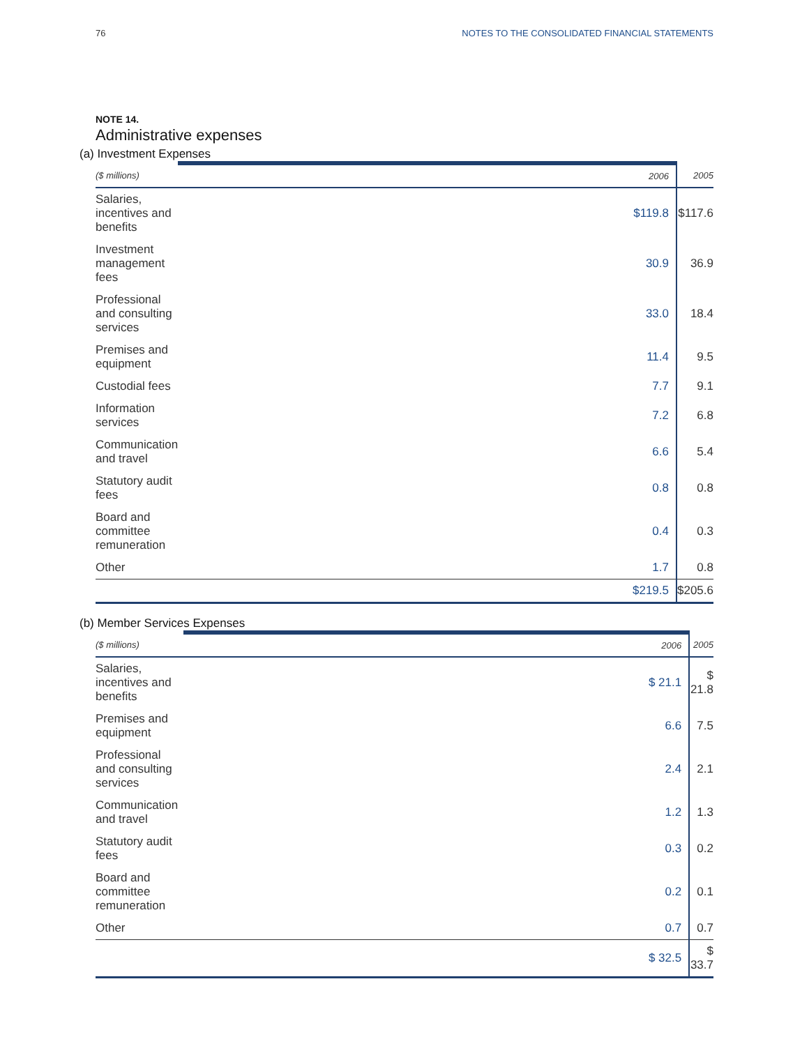76 NOTES TO THE CONSOLIDATED FINANCIAL STATEMENTS
NOTE 14.
Administrative expenses
(a) Investment Expenses
| ($ millions) | 2006 | 2005 |
| --- | --- | --- |
| Salaries, incentives and benefits | $119.8 | $117.6 |
| Investment management fees | 30.9 | 36.9 |
| Professional and consulting services | 33.0 | 18.4 |
| Premises and equipment | 11.4 | 9.5 |
| Custodial fees | 7.7 | 9.1 |
| Information services | 7.2 | 6.8 |
| Communication and travel | 6.6 | 5.4 |
| Statutory audit fees | 0.8 | 0.8 |
| Board and committee remuneration | 0.4 | 0.3 |
| Other | 1.7 | 0.8 |
| | $219.5 | $205.6 |
(b) Member Services Expenses
| ($ millions) | 2006 | 2005 |
| --- | --- | --- |
| Salaries, incentives and benefits | $ 21.1 | $ 21.8 |
| Premises and equipment | 6.6 | 7.5 |
| Professional and consulting services | 2.4 | 2.1 |
| Communication and travel | 1.2 | 1.3 |
| Statutory audit fees | 0.3 | 0.2 |
| Board and committee remuneration | 0.2 | 0.1 |
| Other | 0.7 | 0.7 |
| | $ 32.5 | $ 33.7 |